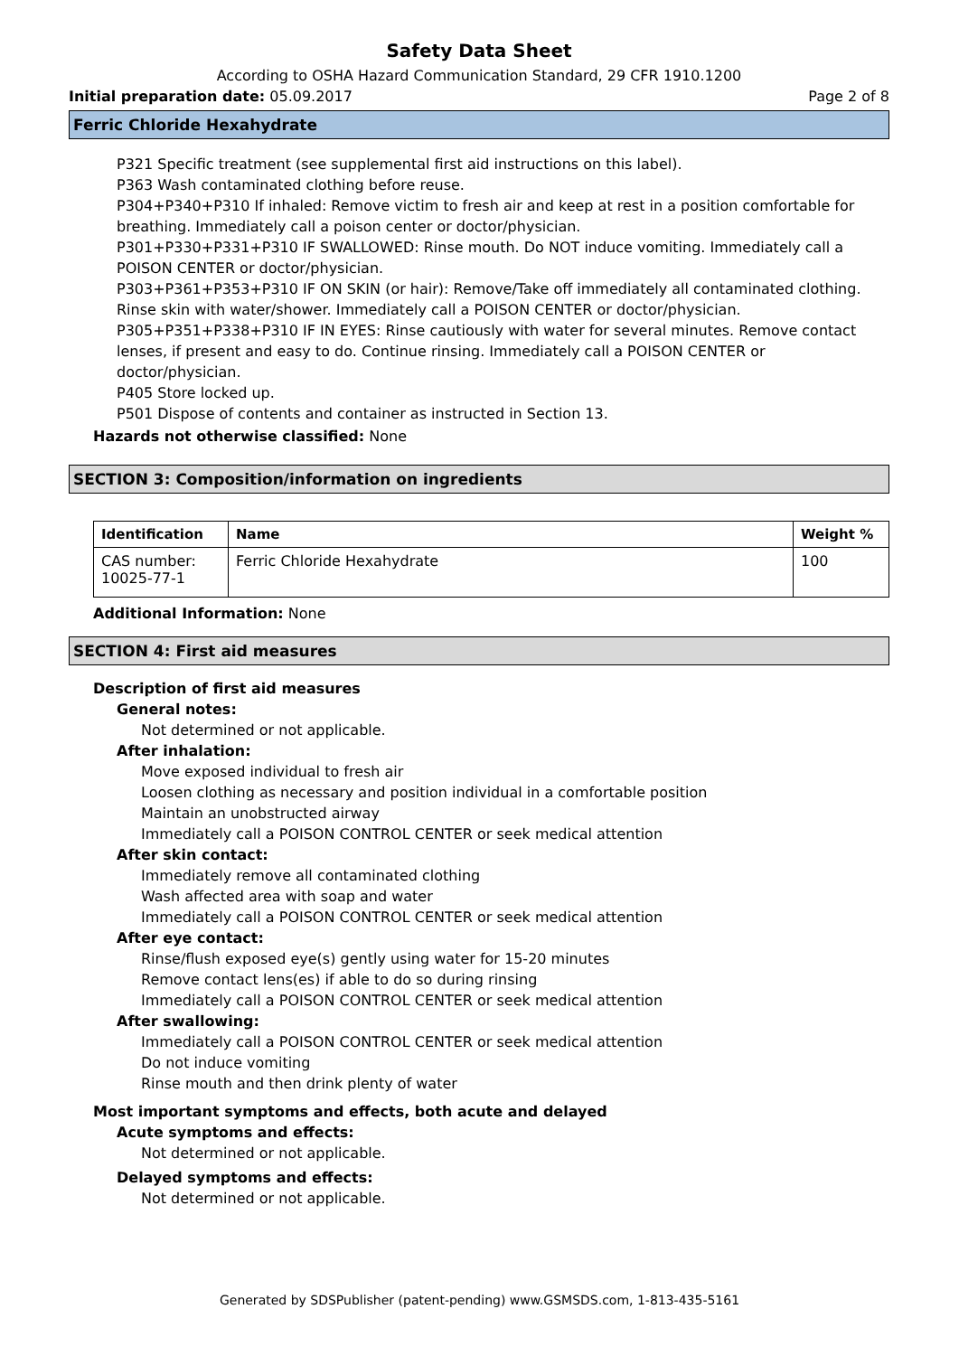Safety Data Sheet
According to OSHA Hazard Communication Standard, 29 CFR 1910.1200
Initial preparation date: 05.09.2017 Page 2 of 8
Ferric Chloride Hexahydrate
P321 Specific treatment (see supplemental first aid instructions on this label).
P363 Wash contaminated clothing before reuse.
P304+P340+P310 If inhaled: Remove victim to fresh air and keep at rest in a position comfortable for breathing. Immediately call a poison center or doctor/physician.
P301+P330+P331+P310 IF SWALLOWED: Rinse mouth. Do NOT induce vomiting. Immediately call a POISON CENTER or doctor/physician.
P303+P361+P353+P310 IF ON SKIN (or hair): Remove/Take off immediately all contaminated clothing. Rinse skin with water/shower. Immediately call a POISON CENTER or doctor/physician.
P305+P351+P338+P310 IF IN EYES: Rinse cautiously with water for several minutes. Remove contact lenses, if present and easy to do. Continue rinsing. Immediately call a POISON CENTER or doctor/physician.
P405 Store locked up.
P501 Dispose of contents and container as instructed in Section 13.
Hazards not otherwise classified: None
SECTION 3: Composition/information on ingredients
| Identification | Name | Weight % |
| --- | --- | --- |
| CAS number: 10025-77-1 | Ferric Chloride Hexahydrate | 100 |
Additional Information: None
SECTION 4: First aid measures
Description of first aid measures
General notes:
Not determined or not applicable.
After inhalation:
Move exposed individual to fresh air
Loosen clothing as necessary and position individual in a comfortable position
Maintain an unobstructed airway
Immediately call a POISON CONTROL CENTER or seek medical attention
After skin contact:
Immediately remove all contaminated clothing
Wash affected area with soap and water
Immediately call a POISON CONTROL CENTER or seek medical attention
After eye contact:
Rinse/flush exposed eye(s) gently using water for 15-20 minutes
Remove contact lens(es) if able to do so during rinsing
Immediately call a POISON CONTROL CENTER or seek medical attention
After swallowing:
Immediately call a POISON CONTROL CENTER or seek medical attention
Do not induce vomiting
Rinse mouth and then drink plenty of water
Most important symptoms and effects, both acute and delayed
Acute symptoms and effects:
Not determined or not applicable.
Delayed symptoms and effects:
Not determined or not applicable.
Generated by SDSPublisher (patent-pending) www.GSMSDS.com, 1-813-435-5161